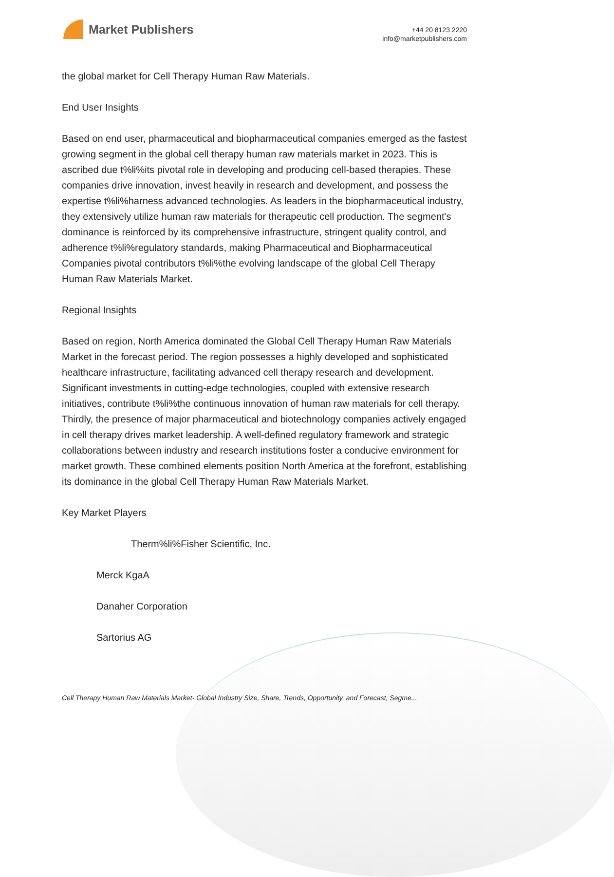Market Publishers
+44 20 8123 2220
info@marketpublishers.com
the global market for Cell Therapy Human Raw Materials.
End User Insights
Based on end user, pharmaceutical and biopharmaceutical companies emerged as the fastest growing segment in the global cell therapy human raw materials market in 2023. This is ascribed due t%li%its pivotal role in developing and producing cell-based therapies. These companies drive innovation, invest heavily in research and development, and possess the expertise t%li%harness advanced technologies. As leaders in the biopharmaceutical industry, they extensively utilize human raw materials for therapeutic cell production. The segment's dominance is reinforced by its comprehensive infrastructure, stringent quality control, and adherence t%li%regulatory standards, making Pharmaceutical and Biopharmaceutical Companies pivotal contributors t%li%the evolving landscape of the global Cell Therapy Human Raw Materials Market.
Regional Insights
Based on region, North America dominated the Global Cell Therapy Human Raw Materials Market in the forecast period. The region possesses a highly developed and sophisticated healthcare infrastructure, facilitating advanced cell therapy research and development. Significant investments in cutting-edge technologies, coupled with extensive research initiatives, contribute t%li%the continuous innovation of human raw materials for cell therapy. Thirdly, the presence of major pharmaceutical and biotechnology companies actively engaged in cell therapy drives market leadership. A well-defined regulatory framework and strategic collaborations between industry and research institutions foster a conducive environment for market growth. These combined elements position North America at the forefront, establishing its dominance in the global Cell Therapy Human Raw Materials Market.
Key Market Players
Therm%li%Fisher Scientific, Inc.
Merck KgaA
Danaher Corporation
Sartorius AG
Cell Therapy Human Raw Materials Market- Global Industry Size, Share, Trends, Opportunity, and Forecast, Segme...